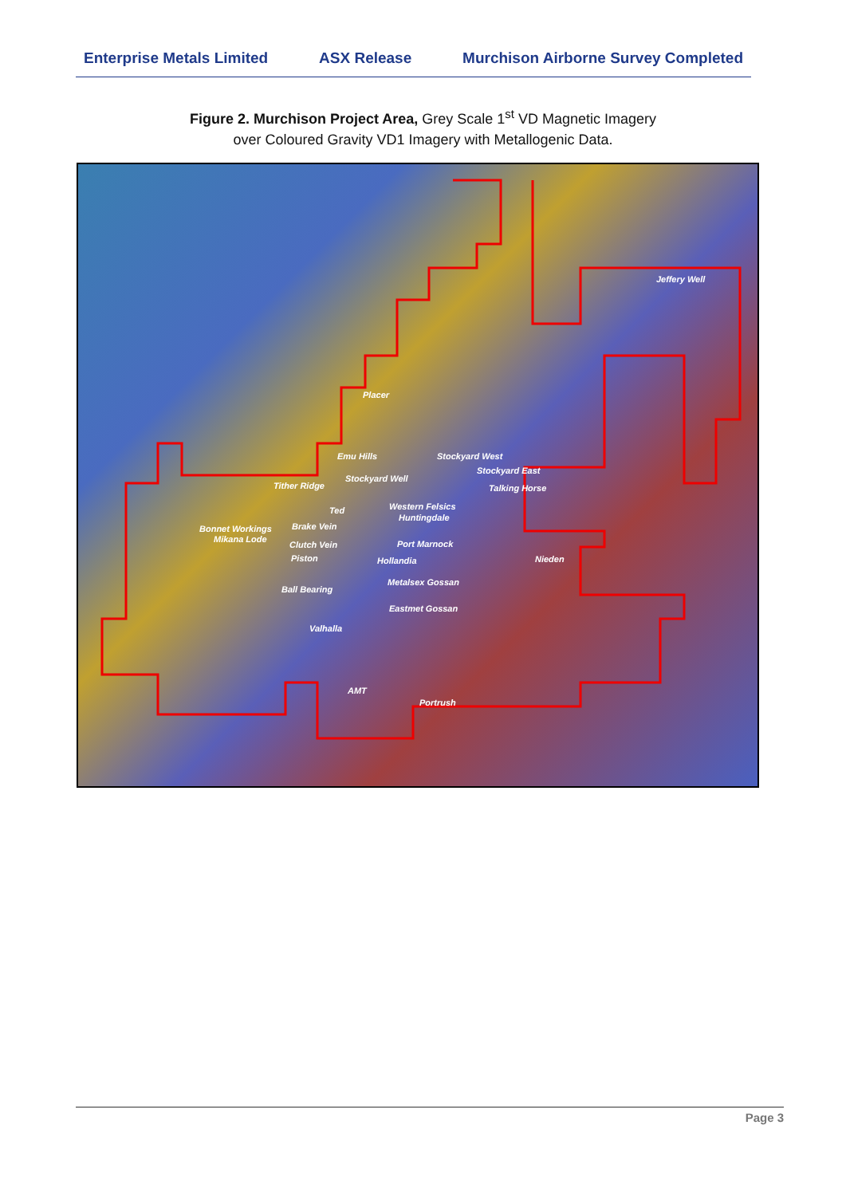Enterprise Metals Limited ASX Release Murchison Airborne Survey Completed
Figure 2. Murchison Project Area, Grey Scale 1<sup>st</sup> VD Magnetic Imagery
over Coloured Gravity VD1 Imagery with Metallogenic Data.
Jeffery Well
Placer
Emu Hills Stockyard West
Stockyard East
Stockyard Well
Tither Ridge Talking Horse
Ted Western Felsics
Huntingdale
Bonnet Workings Brake Vein
Mikana Lode Port Marnock Clutch Vein
Piston Hollandia Nieden
Metalsex Gossan
Ball Bearing
Eastmet Gossan
Valhalla
AMT
Portrush
Page 3